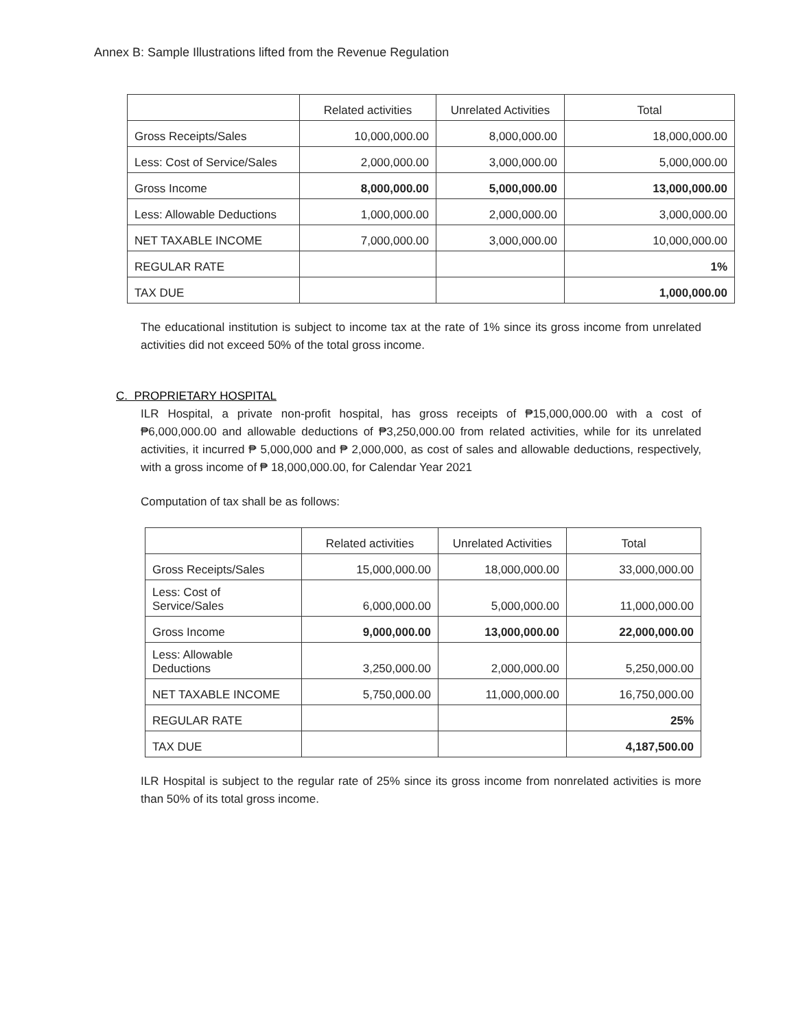Annex B: Sample Illustrations lifted from the Revenue Regulation
| | Related activities | Unrelated Activities | Total |
| Gross Receipts/Sales | 10,000,000.00 | 8,000,000.00 | 18,000,000.00 |
| Less: Cost of Service/Sales | 2,000,000.00 | 3,000,000.00 | 5,000,000.00 |
| Gross Income | 8,000,000.00 | 5,000,000.00 | 13,000,000.00 |
| Less: Allowable Deductions | 1,000,000.00 | 2,000,000.00 | 3,000,000.00 |
| NET TAXABLE INCOME | 7,000,000.00 | 3,000,000.00 | 10,000,000.00 |
| REGULAR RATE | | | 1% |
| TAX DUE | | | 1,000,000.00 |
The educational institution is subject to income tax at the rate of 1% since its gross income from unrelated activities did not exceed 50% of the total gross income.
C. PROPRIETARY HOSPITAL
ILR Hospital, a private non-profit hospital, has gross receipts of ₱15,000,000.00 with a cost of ₱6,000,000.00 and allowable deductions of ₱3,250,000.00 from related activities, while for its unrelated activities, it incurred ₱ 5,000,000 and ₱ 2,000,000, as cost of sales and allowable deductions, respectively, with a gross income of ₱ 18,000,000.00, for Calendar Year 2021
Computation of tax shall be as follows:
| | Related activities | Unrelated Activities | Total |
| Gross Receipts/Sales | 15,000,000.00 | 18,000,000.00 | 33,000,000.00 |
| Less: Cost of Service/Sales | 6,000,000.00 | 5,000,000.00 | 11,000,000.00 |
| Gross Income | 9,000,000.00 | 13,000,000.00 | 22,000,000.00 |
| Less: Allowable Deductions | 3,250,000.00 | 2,000,000.00 | 5,250,000.00 |
| NET TAXABLE INCOME | 5,750,000.00 | 11,000,000.00 | 16,750,000.00 |
| REGULAR RATE | | | 25% |
| TAX DUE | | | 4,187,500.00 |
ILR Hospital is subject to the regular rate of 25% since its gross income from nonrelated activities is more than 50% of its total gross income.